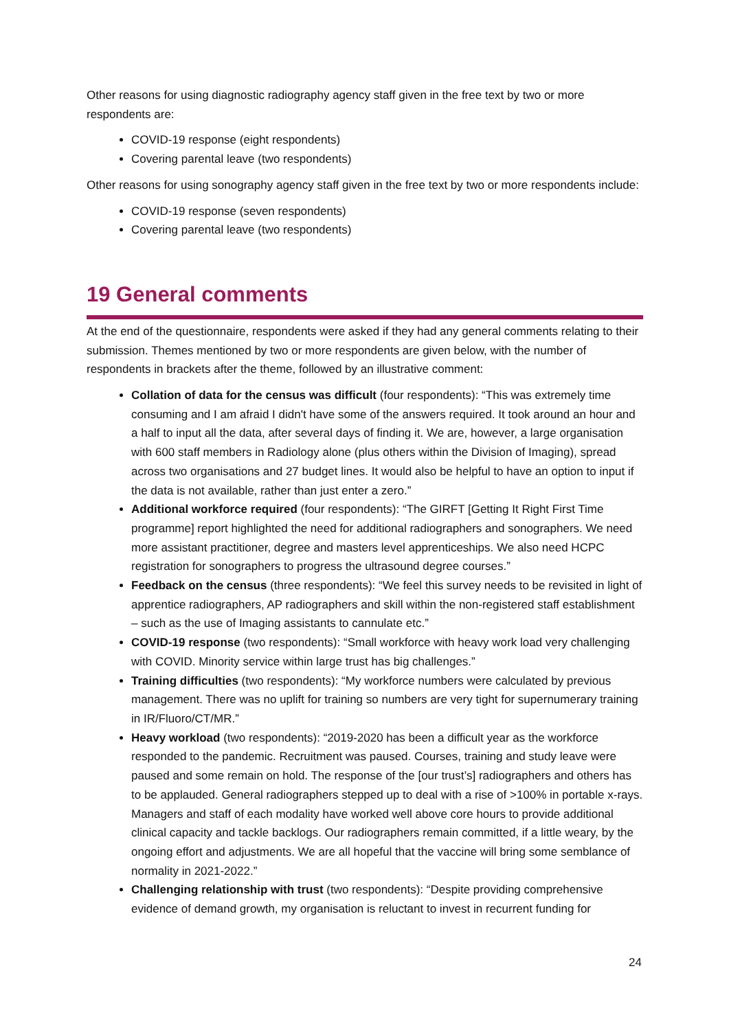Other reasons for using diagnostic radiography agency staff given in the free text by two or more respondents are:
COVID-19 response (eight respondents)
Covering parental leave (two respondents)
Other reasons for using sonography agency staff given in the free text by two or more respondents include:
COVID-19 response (seven respondents)
Covering parental leave (two respondents)
19 General comments
At the end of the questionnaire, respondents were asked if they had any general comments relating to their submission. Themes mentioned by two or more respondents are given below, with the number of respondents in brackets after the theme, followed by an illustrative comment:
Collation of data for the census was difficult (four respondents): “This was extremely time consuming and I am afraid I didn't have some of the answers required. It took around an hour and a half to input all the data, after several days of finding it. We are, however, a large organisation with 600 staff members in Radiology alone (plus others within the Division of Imaging), spread across two organisations and 27 budget lines. It would also be helpful to have an option to input if the data is not available, rather than just enter a zero.”
Additional workforce required (four respondents): “The GIRFT [Getting It Right First Time programme] report highlighted the need for additional radiographers and sonographers. We need more assistant practitioner, degree and masters level apprenticeships. We also need HCPC registration for sonographers to progress the ultrasound degree courses.”
Feedback on the census (three respondents): “We feel this survey needs to be revisited in light of apprentice radiographers, AP radiographers and skill within the non-registered staff establishment – such as the use of Imaging assistants to cannulate etc.”
COVID-19 response (two respondents): “Small workforce with heavy work load very challenging with COVID. Minority service within large trust has big challenges.”
Training difficulties (two respondents): “My workforce numbers were calculated by previous management. There was no uplift for training so numbers are very tight for supernumerary training in IR/Fluoro/CT/MR.”
Heavy workload (two respondents): “2019-2020 has been a difficult year as the workforce responded to the pandemic. Recruitment was paused. Courses, training and study leave were paused and some remain on hold. The response of the [our trust’s] radiographers and others has to be applauded. General radiographers stepped up to deal with a rise of >100% in portable x-rays. Managers and staff of each modality have worked well above core hours to provide additional clinical capacity and tackle backlogs. Our radiographers remain committed, if a little weary, by the ongoing effort and adjustments. We are all hopeful that the vaccine will bring some semblance of normality in 2021-2022.”
Challenging relationship with trust (two respondents): “Despite providing comprehensive evidence of demand growth, my organisation is reluctant to invest in recurrent funding for
24